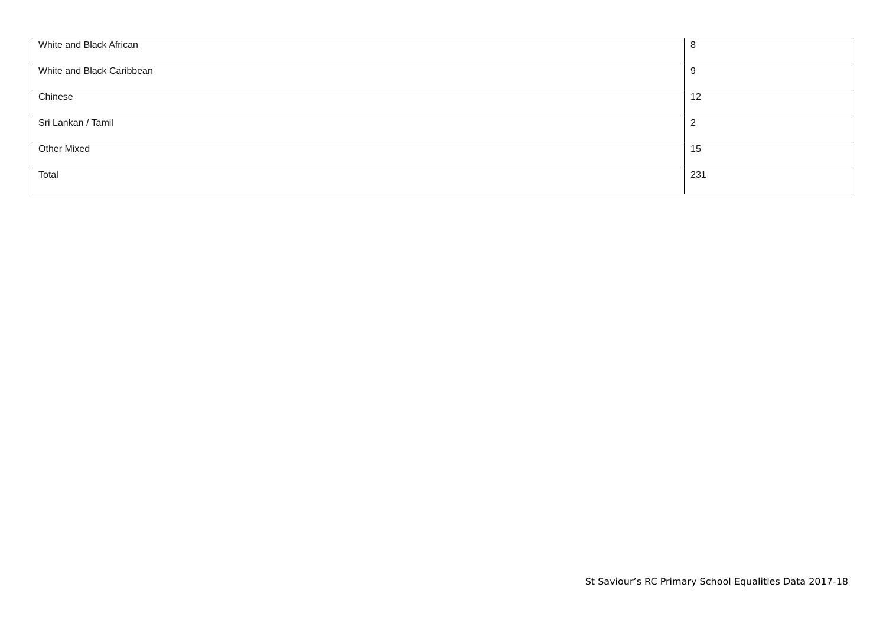| White and Black African | 8 |
| White and Black Caribbean | 9 |
| Chinese | 12 |
| Sri Lankan / Tamil | 2 |
| Other Mixed | 15 |
| Total | 231 |
St Saviour’s RC Primary School Equalities Data 2017-18